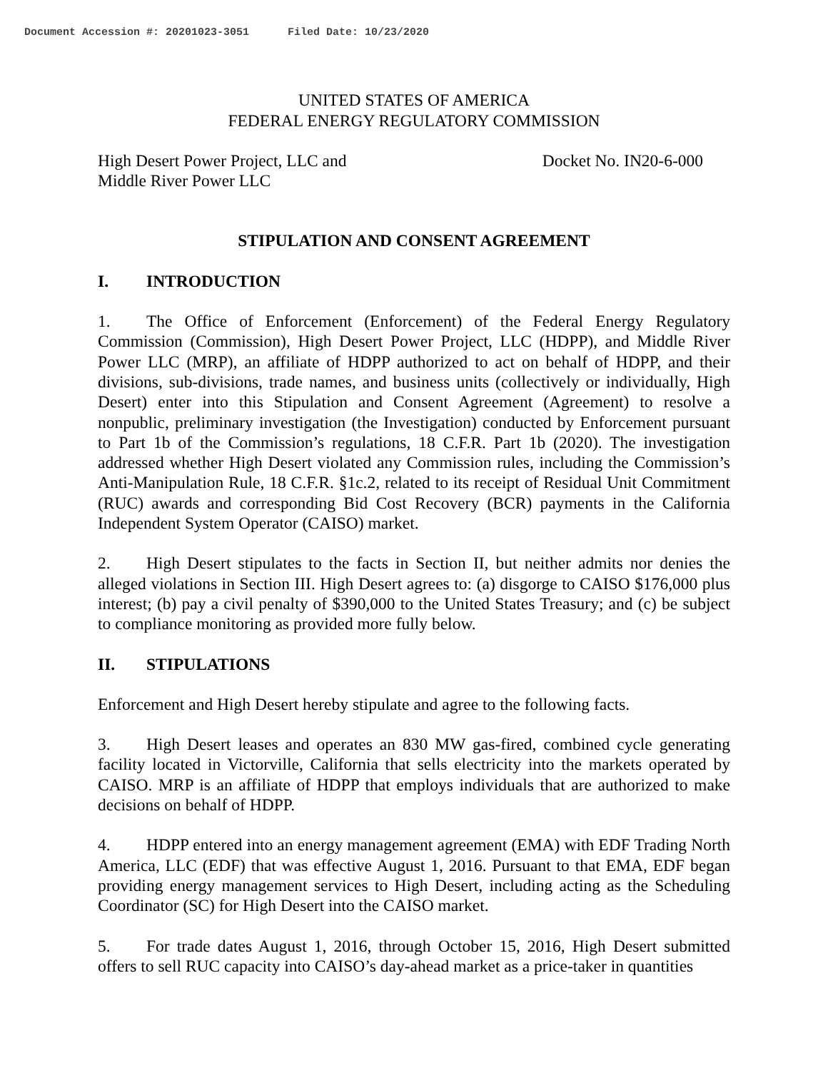Document Accession #: 20201023-3051 Filed Date: 10/23/2020
UNITED STATES OF AMERICA
FEDERAL ENERGY REGULATORY COMMISSION
High Desert Power Project, LLC and
Middle River Power LLC
Docket No. IN20-6-000
STIPULATION AND CONSENT AGREEMENT
I. INTRODUCTION
1. The Office of Enforcement (Enforcement) of the Federal Energy Regulatory Commission (Commission), High Desert Power Project, LLC (HDPP), and Middle River Power LLC (MRP), an affiliate of HDPP authorized to act on behalf of HDPP, and their divisions, sub-divisions, trade names, and business units (collectively or individually, High Desert) enter into this Stipulation and Consent Agreement (Agreement) to resolve a nonpublic, preliminary investigation (the Investigation) conducted by Enforcement pursuant to Part 1b of the Commission’s regulations, 18 C.F.R. Part 1b (2020). The investigation addressed whether High Desert violated any Commission rules, including the Commission’s Anti-Manipulation Rule, 18 C.F.R. §1c.2, related to its receipt of Residual Unit Commitment (RUC) awards and corresponding Bid Cost Recovery (BCR) payments in the California Independent System Operator (CAISO) market.
2. High Desert stipulates to the facts in Section II, but neither admits nor denies the alleged violations in Section III. High Desert agrees to: (a) disgorge to CAISO $176,000 plus interest; (b) pay a civil penalty of $390,000 to the United States Treasury; and (c) be subject to compliance monitoring as provided more fully below.
II. STIPULATIONS
Enforcement and High Desert hereby stipulate and agree to the following facts.
3. High Desert leases and operates an 830 MW gas-fired, combined cycle generating facility located in Victorville, California that sells electricity into the markets operated by CAISO. MRP is an affiliate of HDPP that employs individuals that are authorized to make decisions on behalf of HDPP.
4. HDPP entered into an energy management agreement (EMA) with EDF Trading North America, LLC (EDF) that was effective August 1, 2016. Pursuant to that EMA, EDF began providing energy management services to High Desert, including acting as the Scheduling Coordinator (SC) for High Desert into the CAISO market.
5. For trade dates August 1, 2016, through October 15, 2016, High Desert submitted offers to sell RUC capacity into CAISO’s day-ahead market as a price-taker in quantities